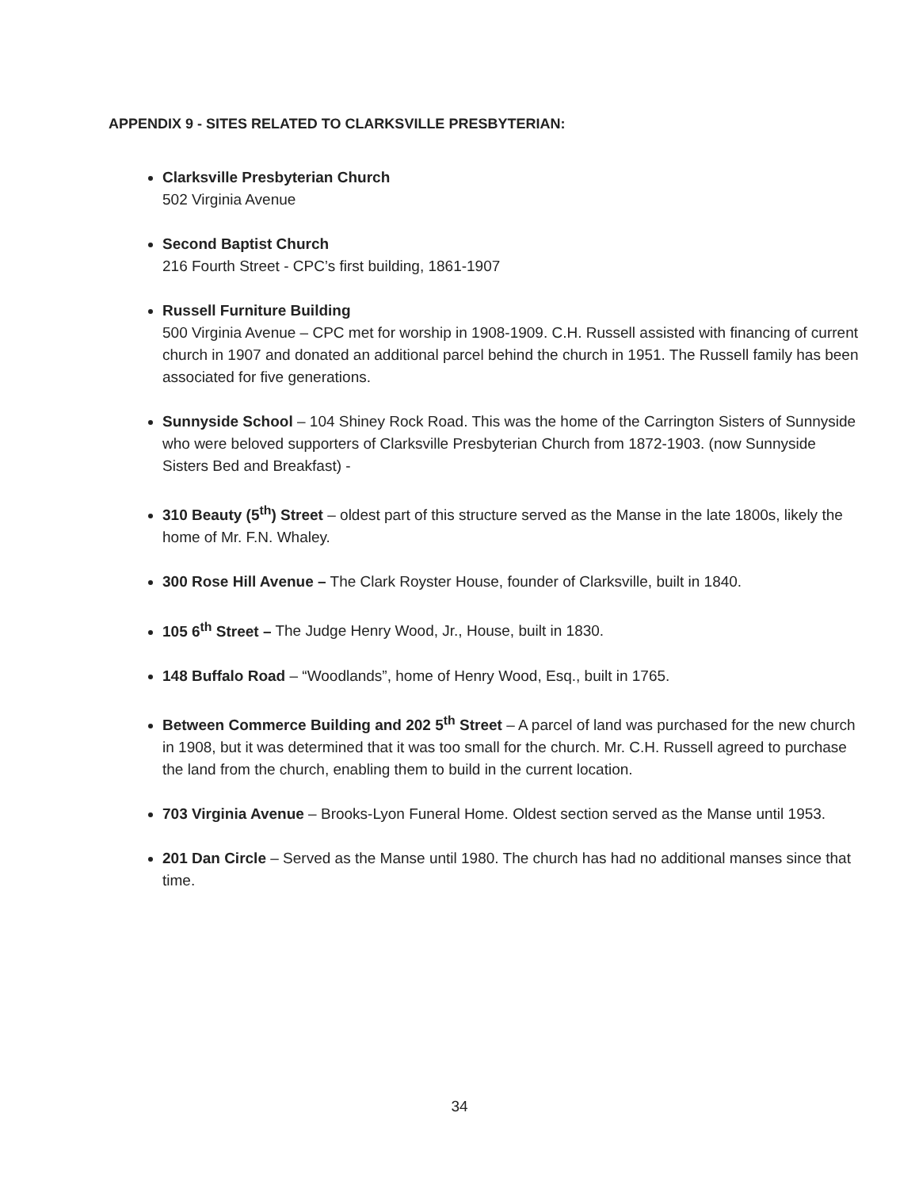APPENDIX 9 - SITES RELATED TO CLARKSVILLE PRESBYTERIAN:
Clarksville Presbyterian Church
502 Virginia Avenue
Second Baptist Church
216 Fourth Street - CPC’s first building, 1861-1907
Russell Furniture Building
500 Virginia Avenue – CPC met for worship in 1908-1909. C.H. Russell assisted with financing of current church in 1907 and donated an additional parcel behind the church in 1951. The Russell family has been associated for five generations.
Sunnyside School – 104 Shiney Rock Road. This was the home of the Carrington Sisters of Sunnyside who were beloved supporters of Clarksville Presbyterian Church from 1872-1903. (now Sunnyside Sisters Bed and Breakfast) -
310 Beauty (5<sup>th</sup>) Street – oldest part of this structure served as the Manse in the late 1800s, likely the home of Mr. F.N. Whaley.
300 Rose Hill Avenue – The Clark Royster House, founder of Clarksville, built in 1840.
105 6<sup>th</sup> Street – The Judge Henry Wood, Jr., House, built in 1830.
148 Buffalo Road – “Woodlands”, home of Henry Wood, Esq., built in 1765.
Between Commerce Building and 202 5<sup>th</sup> Street – A parcel of land was purchased for the new church in 1908, but it was determined that it was too small for the church. Mr. C.H. Russell agreed to purchase the land from the church, enabling them to build in the current location.
703 Virginia Avenue – Brooks-Lyon Funeral Home. Oldest section served as the Manse until 1953.
201 Dan Circle – Served as the Manse until 1980. The church has had no additional manses since that time.
34